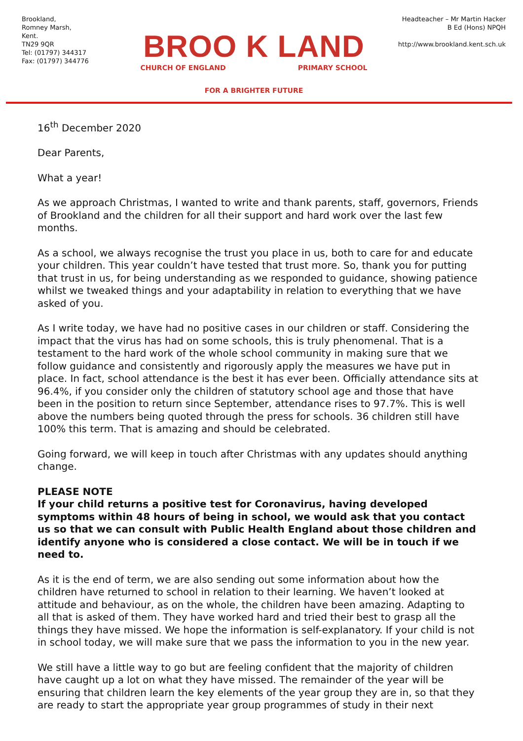Brookland,
Romney Marsh,
Kent.
TN29 9QR
Tel: (01797) 344317
Fax: (01797) 344776
BROO K LAND
CHURCH OF ENGLAND PRIMARY SCHOOL
FOR A BRIGHTER FUTURE
Headteacher – Mr Martin Hacker
B Ed (Hons) NPQH
http://www.brookland.kent.sch.uk
16<sup>th</sup> December 2020
Dear Parents,
What a year!
As we approach Christmas, I wanted to write and thank parents, staff, governors, Friends of Brookland and the children for all their support and hard work over the last few months.
As a school, we always recognise the trust you place in us, both to care for and educate your children. This year couldn’t have tested that trust more. So, thank you for putting that trust in us, for being understanding as we responded to guidance, showing patience whilst we tweaked things and your adaptability in relation to everything that we have asked of you.
As I write today, we have had no positive cases in our children or staff. Considering the impact that the virus has had on some schools, this is truly phenomenal. That is a testament to the hard work of the whole school community in making sure that we follow guidance and consistently and rigorously apply the measures we have put in place. In fact, school attendance is the best it has ever been. Officially attendance sits at 96.4%, if you consider only the children of statutory school age and those that have been in the position to return since September, attendance rises to 97.7%. This is well above the numbers being quoted through the press for schools. 36 children still have 100% this term. That is amazing and should be celebrated.
Going forward, we will keep in touch after Christmas with any updates should anything change.
PLEASE NOTE
If your child returns a positive test for Coronavirus, having developed symptoms within 48 hours of being in school, we would ask that you contact us so that we can consult with Public Health England about those children and identify anyone who is considered a close contact. We will be in touch if we need to.
As it is the end of term, we are also sending out some information about how the children have returned to school in relation to their learning. We haven’t looked at attitude and behaviour, as on the whole, the children have been amazing. Adapting to all that is asked of them. They have worked hard and tried their best to grasp all the things they have missed. We hope the information is self-explanatory. If your child is not in school today, we will make sure that we pass the information to you in the new year.
We still have a little way to go but are feeling confident that the majority of children have caught up a lot on what they have missed. The remainder of the year will be ensuring that children learn the key elements of the year group they are in, so that they are ready to start the appropriate year group programmes of study in their next